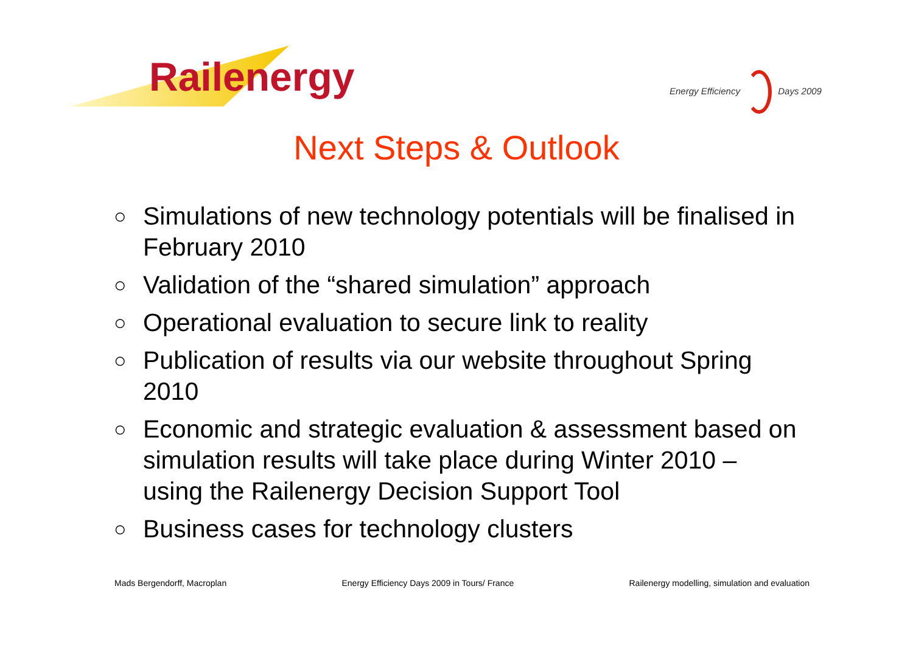Railenergy Energy Efficiency Days 2009
Next Steps & Outlook
○
Simulations of new technology potentials will be finalised in February 2010
○
Validation of the “shared simulation” approach
○
Operational evaluation to secure link to reality
○
Publication of results via our website throughout Spring 2010
○
Economic and strategic evaluation & assessment based on simulation results will take place during Winter 2010 – using the Railenergy Decision Support Tool
○
Business cases for technology clusters
Mads Bergendorff, Macroplan Energy Efficiency Days 2009 in Tours/ France Railenergy modelling, simulation and evaluation